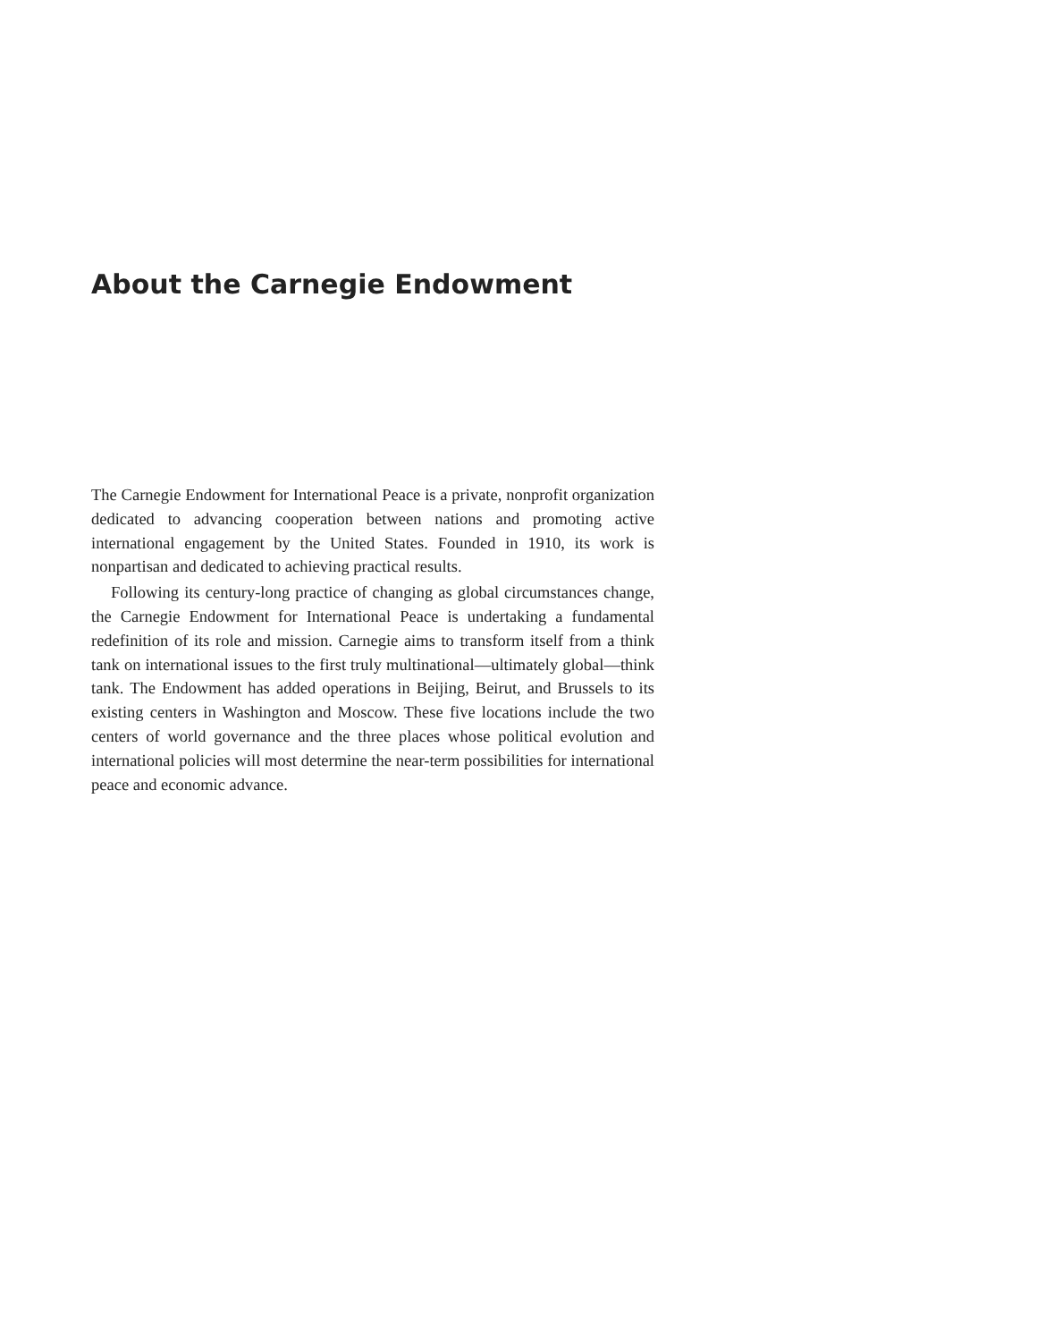About the Carnegie Endowment
The Carnegie Endowment for International Peace is a private, nonprofit organization dedicated to advancing cooperation between nations and promoting active international engagement by the United States. Founded in 1910, its work is nonpartisan and dedicated to achieving practical results.
Following its century-long practice of changing as global circumstances change, the Carnegie Endowment for International Peace is undertaking a fundamental redefinition of its role and mission. Carnegie aims to transform itself from a think tank on international issues to the first truly multinational—ultimately global—think tank. The Endowment has added operations in Beijing, Beirut, and Brussels to its existing centers in Washington and Moscow. These five locations include the two centers of world governance and the three places whose political evolution and international policies will most determine the near-term possibilities for international peace and economic advance.